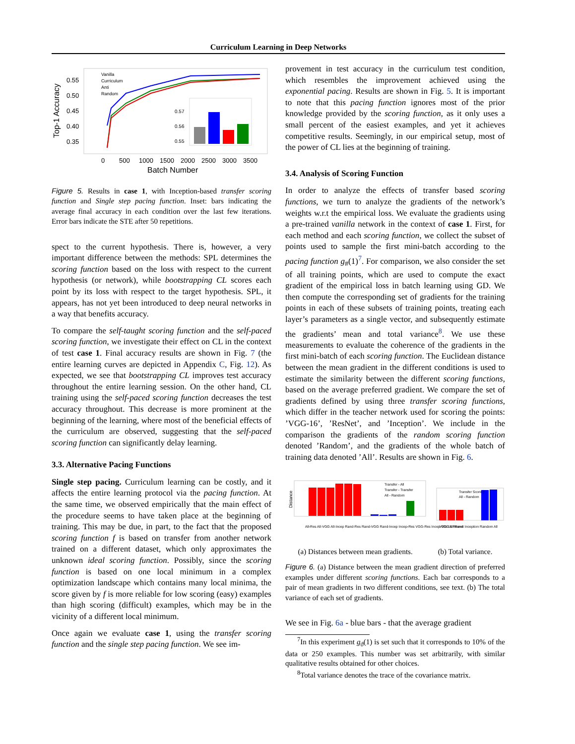Curriculum Learning in Deep Networks
Top-1 Accuracy
0.55
0.50
0.45
0.40
0.35
Vanilla
Curriculum
Anti
Random
0.57
0.56
0.55
0
500
1000
1500
2000
2500
3000
3500
Batch Number
Figure 5. Results in case 1, with Inception-based transfer scoring function and Single step pacing function. Inset: bars indicating the average final accuracy in each condition over the last few iterations. Error bars indicate the STE after 50 repetitions.
spect to the current hypothesis. There is, however, a very important difference between the methods: SPL determines the scoring function based on the loss with respect to the current hypothesis (or network), while bootstrapping CL scores each point by its loss with respect to the target hypothesis. SPL, it appears, has not yet been introduced to deep neural networks in a way that benefits accuracy.
To compare the self-taught scoring function and the self-paced scoring function, we investigate their effect on CL in the context of test case 1. Final accuracy results are shown in Fig. 7 (the entire learning curves are depicted in Appendix C, Fig. 12). As expected, we see that bootstrapping CL improves test accuracy throughout the entire learning session. On the other hand, CL training using the self-paced scoring function decreases the test accuracy throughout. This decrease is more prominent at the beginning of the learning, where most of the beneficial effects of the curriculum are observed, suggesting that the self-paced scoring function can significantly delay learning.
3.3. Alternative Pacing Functions
Single step pacing. Curriculum learning can be costly, and it affects the entire learning protocol via the pacing function. At the same time, we observed empirically that the main effect of the procedure seems to have taken place at the beginning of training. This may be due, in part, to the fact that the proposed scoring function f is based on transfer from another network trained on a different dataset, which only approximates the unknown ideal scoring function. Possibly, since the scoring function is based on one local minimum in a complex optimization landscape which contains many local minima, the score given by f is more reliable for low scoring (easy) examples than high scoring (difficult) examples, which may be in the vicinity of a different local minimum.
Once again we evaluate case 1, using the transfer scoring function and the single step pacing function. We see im-
provement in test accuracy in the curriculum test condition, which resembles the improvement achieved using the exponential pacing. Results are shown in Fig. 5. It is important to note that this pacing function ignores most of the prior knowledge provided by the scoring function, as it only uses a small percent of the easiest examples, and yet it achieves competitive results. Seemingly, in our empirical setup, most of the power of CL lies at the beginning of training.
3.4. Analysis of Scoring Function
In order to analyze the effects of transfer based scoring functions, we turn to analyze the gradients of the network’s weights w.r.t the empirical loss. We evaluate the gradients using a pre-trained vanilla network in the context of case 1. First, for each method and each scoring function, we collect the subset of points used to sample the first mini-batch according to the pacing function g<sub>#</sub>(1)<sup>7</sup>. For comparison, we also consider the set of all training points, which are used to compute the exact gradient of the empirical loss in batch learning using GD. We then compute the corresponding set of gradients for the training points in each of these subsets of training points, treating each layer’s parameters as a single vector, and subsequently estimate the gradients’ mean and total variance<sup>8</sup>. We use these measurements to evaluate the coherence of the gradients in the first mini-batch of each scoring function. The Euclidean distance between the mean gradient in the different conditions is used to estimate the similarity between the different scoring functions, based on the average preferred gradient. We compare the set of gradients defined by using three transfer scoring functions, which differ in the teacher network used for scoring the points: ’VGG-16’, ’ResNet’, and ’Inception’. We include in the comparison the gradients of the random scoring function denoted ’Random’, and the gradients of the whole batch of training data denoted ’All’. Results are shown in Fig. 6.
Distance
Transfer - All
Transfer - Transfer
All - Random
Transfer Scoring
All - Random
All-Res All-VGG All-Incep Rand-Res Rand-VGG Rand-Incep Incep-Res VGG-Res Incep-VGG All-Rand
VGG-16 Resnet Inception Random All
(a) Distances between mean gradients. (b) Total variance.
Figure 6. (a) Distance between the mean gradient direction of preferred examples under different scoring functions. Each bar corresponds to a pair of mean gradients in two different conditions, see text. (b) The total variance of each set of gradients.
We see in Fig. 6a - blue bars - that the average gradient
<sup>7</sup> In this experiment g<sub>ϑ</sub>(1) is set such that it corresponds to 10% of the data or 250 examples. This number was set arbitrarily, with similar qualitative results obtained for other choices.
<sup>8</sup> Total variance denotes the trace of the covariance matrix.